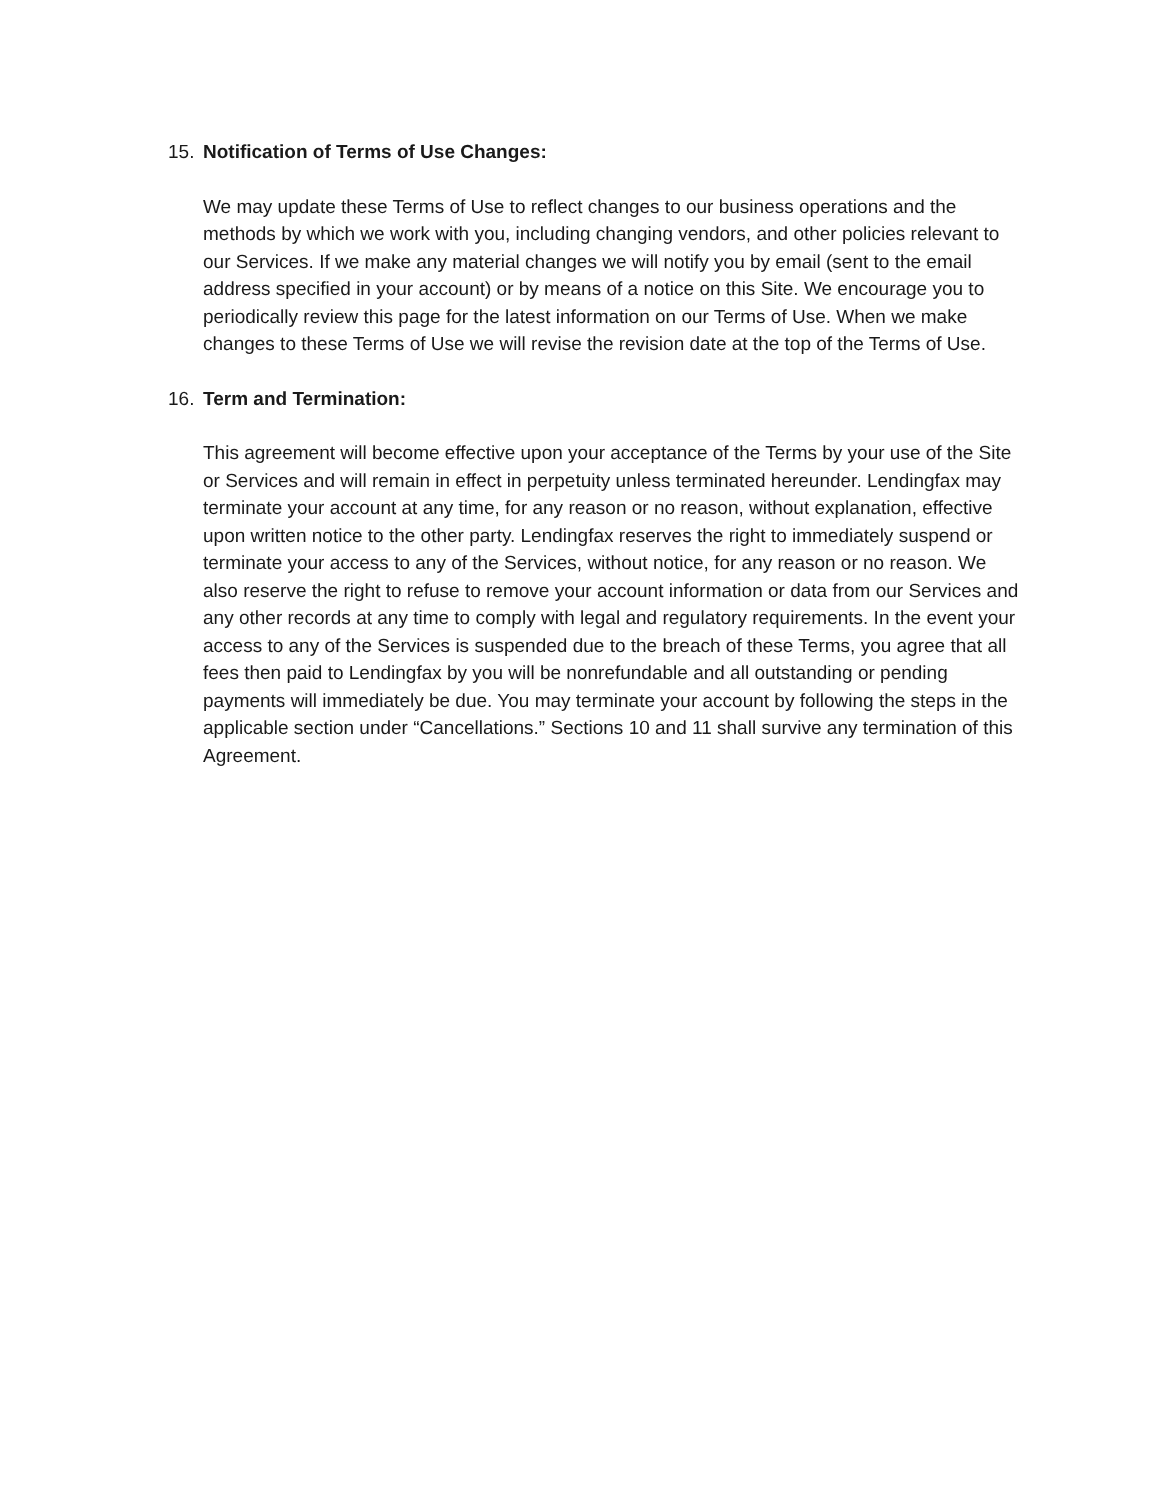15. Notification of Terms of Use Changes:
We may update these Terms of Use to reflect changes to our business operations and the methods by which we work with you, including changing vendors, and other policies relevant to our Services. If we make any material changes we will notify you by email (sent to the email address specified in your account) or by means of a notice on this Site. We encourage you to periodically review this page for the latest information on our Terms of Use. When we make changes to these Terms of Use we will revise the revision date at the top of the Terms of Use.
16. Term and Termination:
This agreement will become effective upon your acceptance of the Terms by your use of the Site or Services and will remain in effect in perpetuity unless terminated hereunder. Lendingfax may terminate your account at any time, for any reason or no reason, without explanation, effective upon written notice to the other party. Lendingfax reserves the right to immediately suspend or terminate your access to any of the Services, without notice, for any reason or no reason. We also reserve the right to refuse to remove your account information or data from our Services and any other records at any time to comply with legal and regulatory requirements. In the event your access to any of the Services is suspended due to the breach of these Terms, you agree that all fees then paid to Lendingfax by you will be nonrefundable and all outstanding or pending payments will immediately be due. You may terminate your account by following the steps in the applicable section under “Cancellations.” Sections 10 and 11 shall survive any termination of this Agreement.